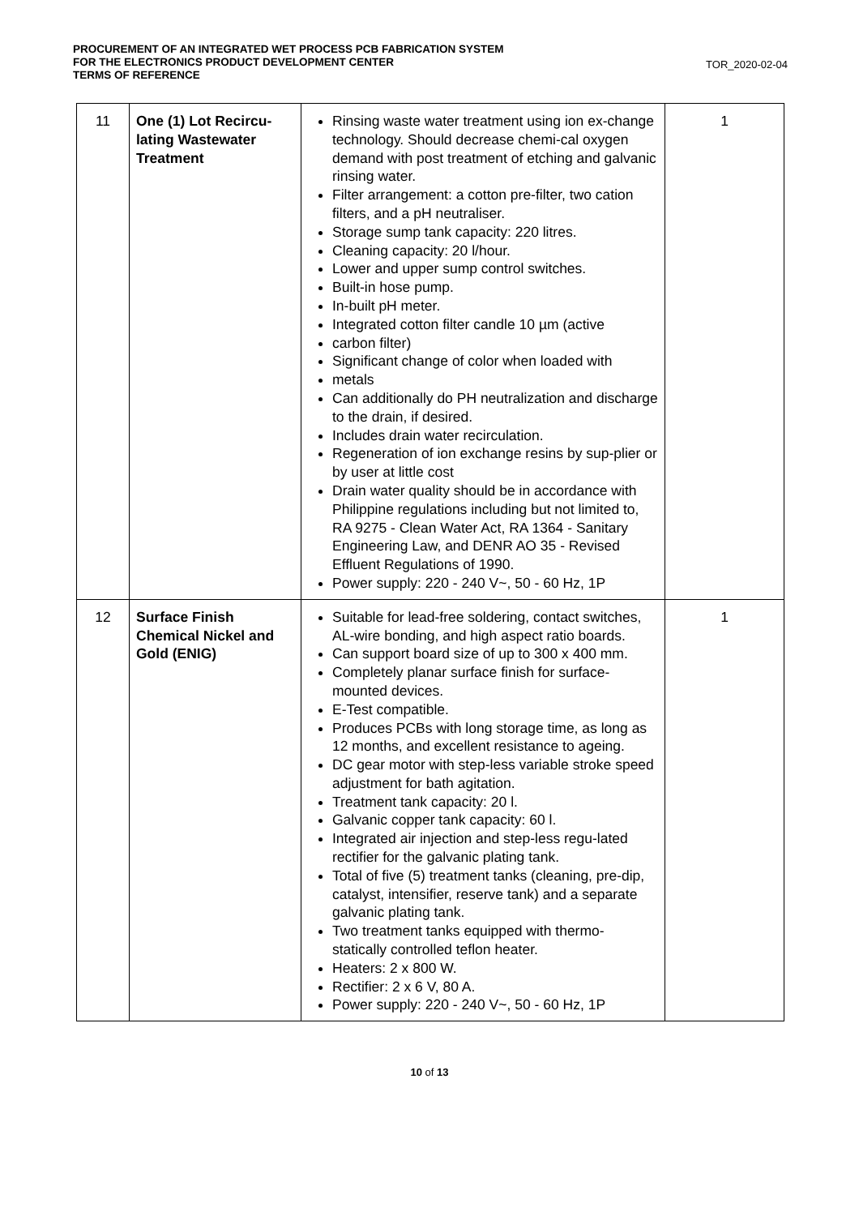PROCUREMENT OF AN INTEGRATED WET PROCESS PCB FABRICATION SYSTEM
FOR THE ELECTRONICS PRODUCT DEVELOPMENT CENTER
TERMS OF REFERENCE
TOR_2020-02-04
| 11 | One (1) Lot Recircu-lating Wastewater Treatment | Rinsing waste water treatment using ion ex-change technology. Should decrease chemi-cal oxygen demand with post treatment of etching and galvanic rinsing water. Filter arrangement: a cotton pre-filter, two cation filters, and a pH neutraliser. Storage sump tank capacity: 220 litres. Cleaning capacity: 20 l/hour. Lower and upper sump control switches. Built-in hose pump. In-built pH meter. Integrated cotton filter candle 10 µm (active carbon filter) Significant change of color when loaded with metals Can additionally do PH neutralization and discharge to the drain, if desired. Includes drain water recirculation. Regeneration of ion exchange resins by sup-plier or by user at little cost Drain water quality should be in accordance with Philippine regulations including but not limited to, RA 9275 - Clean Water Act, RA 1364 - Sanitary Engineering Law, and DENR AO 35 - Revised Effluent Regulations of 1990. Power supply: 220 - 240 V~, 50 - 60 Hz, 1P | 1 |
| 12 | Surface Finish Chemical Nickel and Gold (ENIG) | Suitable for lead-free soldering, contact switches, AL-wire bonding, and high aspect ratio boards. Can support board size of up to 300 x 400 mm. Completely planar surface finish for surface-mounted devices. E-Test compatible. Produces PCBs with long storage time, as long as 12 months, and excellent resistance to ageing. DC gear motor with step-less variable stroke speed adjustment for bath agitation. Treatment tank capacity: 20 l. Galvanic copper tank capacity: 60 l. Integrated air injection and step-less regu-lated rectifier for the galvanic plating tank. Total of five (5) treatment tanks (cleaning, pre-dip, catalyst, intensifier, reserve tank) and a separate galvanic plating tank. Two treatment tanks equipped with thermo-statically controlled teflon heater. Heaters: 2 x 800 W. Rectifier: 2 x 6 V, 80 A. Power supply: 220 - 240 V~, 50 - 60 Hz, 1P | 1 |
10 of 13